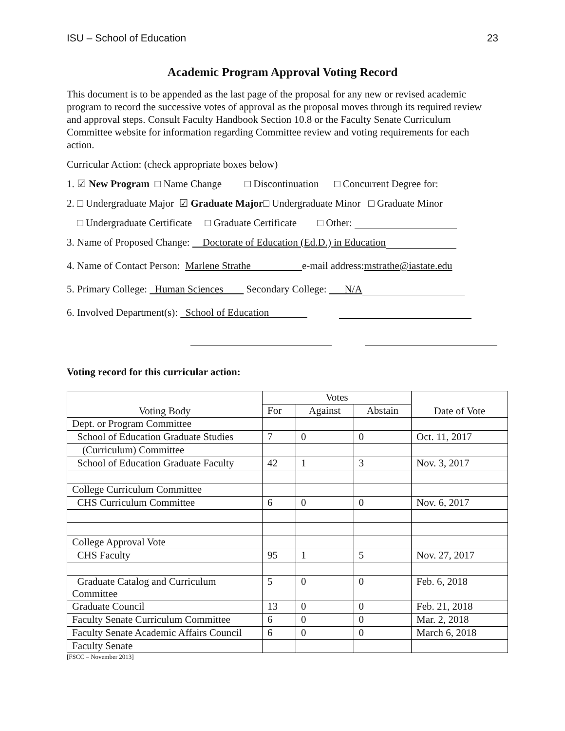ISU – School of Education 23
Academic Program Approval Voting Record
This document is to be appended as the last page of the proposal for any new or revised academic program to record the successive votes of approval as the proposal moves through its required review and approval steps. Consult Faculty Handbook Section 10.8 or the Faculty Senate Curriculum Committee website for information regarding Committee review and voting requirements for each action.
Curricular Action: (check appropriate boxes below)
1. ☑ New Program □ Name Change □ Discontinuation □ Concurrent Degree for:
2. □ Undergraduate Major ☑ Graduate Major□ Undergraduate Minor □ Graduate Minor
□ Undergraduate Certificate □ Graduate Certificate □ Other:
3. Name of Proposed Change: Doctorate of Education (Ed.D.) in Education
4. Name of Contact Person: Marlene Strathe e-mail address:mstrathe@iastate.edu
5. Primary College: Human Sciences Secondary College: N/A
6. Involved Department(s): School of Education
Voting record for this curricular action:
| Voting Body | Votes | | | Date of Vote |
| --- | --- | --- | --- | --- |
| | For | Against | Abstain | |
| Dept. or Program Committee | | | | |
| School of Education Graduate Studies | 7 | 0 | 0 | Oct. 11, 2017 |
| (Curriculum) Committee | | | | |
| School of Education Graduate Faculty | 42 | 1 | 3 | Nov. 3, 2017 |
| College Curriculum Committee | | | | |
| CHS Curriculum Committee | 6 | 0 | 0 | Nov. 6, 2017 |
| College Approval Vote | | | | |
| CHS Faculty | 95 | 1 | 5 | Nov. 27, 2017 |
| Graduate Catalog and Curriculum Committee | 5 | 0 | 0 | Feb. 6, 2018 |
| Graduate Council | 13 | 0 | 0 | Feb. 21, 2018 |
| Faculty Senate Curriculum Committee | 6 | 0 | 0 | Mar. 2, 2018 |
| Faculty Senate Academic Affairs Council | 6 | 0 | 0 | March 6, 2018 |
| Faculty Senate | | | | |
[FSCC – November 2013]